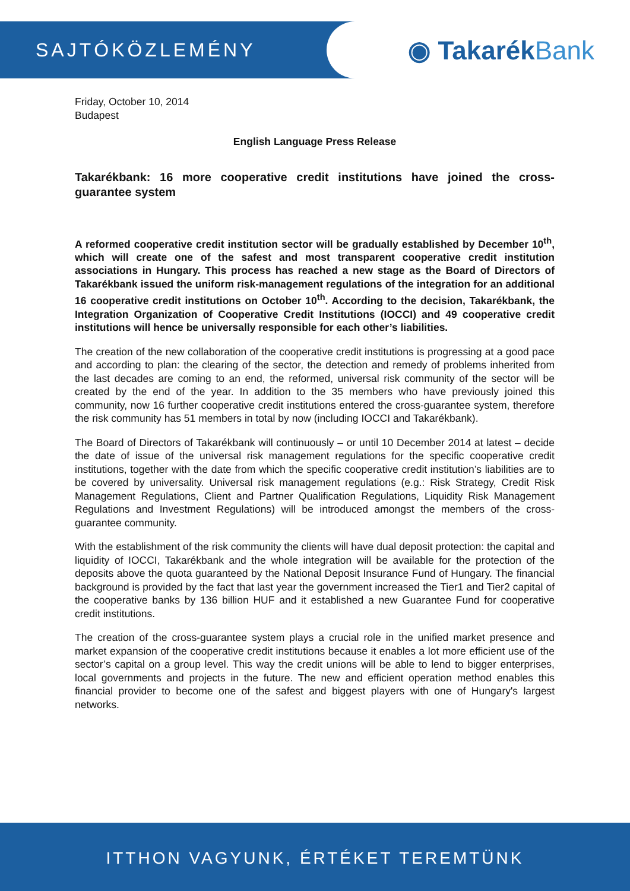SAJTÓKÖZLEMÉNY
◉ TakarékBank
Friday, October 10, 2014
Budapest
English Language Press Release
Takarékbank: 16 more cooperative credit institutions have joined the cross-guarantee system
A reformed cooperative credit institution sector will be gradually established by December 10<sup>th</sup>, which will create one of the safest and most transparent cooperative credit institution associations in Hungary. This process has reached a new stage as the Board of Directors of Takarékbank issued the uniform risk-management regulations of the integration for an additional 16 cooperative credit institutions on October 10<sup>th</sup>. According to the decision, Takarékbank, the Integration Organization of Cooperative Credit Institutions (IOCCI) and 49 cooperative credit institutions will hence be universally responsible for each other’s liabilities.
The creation of the new collaboration of the cooperative credit institutions is progressing at a good pace and according to plan: the clearing of the sector, the detection and remedy of problems inherited from the last decades are coming to an end, the reformed, universal risk community of the sector will be created by the end of the year. In addition to the 35 members who have previously joined this community, now 16 further cooperative credit institutions entered the cross-guarantee system, therefore the risk community has 51 members in total by now (including IOCCI and Takarékbank).
The Board of Directors of Takarékbank will continuously – or until 10 December 2014 at latest – decide the date of issue of the universal risk management regulations for the specific cooperative credit institutions, together with the date from which the specific cooperative credit institution’s liabilities are to be covered by universality. Universal risk management regulations (e.g.: Risk Strategy, Credit Risk Management Regulations, Client and Partner Qualification Regulations, Liquidity Risk Management Regulations and Investment Regulations) will be introduced amongst the members of the cross-guarantee community.
With the establishment of the risk community the clients will have dual deposit protection: the capital and liquidity of IOCCI, Takarékbank and the whole integration will be available for the protection of the deposits above the quota guaranteed by the National Deposit Insurance Fund of Hungary. The financial background is provided by the fact that last year the government increased the Tier1 and Tier2 capital of the cooperative banks by 136 billion HUF and it established a new Guarantee Fund for cooperative credit institutions.
The creation of the cross-guarantee system plays a crucial role in the unified market presence and market expansion of the cooperative credit institutions because it enables a lot more efficient use of the sector’s capital on a group level. This way the credit unions will be able to lend to bigger enterprises, local governments and projects in the future. The new and efficient operation method enables this financial provider to become one of the safest and biggest players with one of Hungary's largest networks.
ITTHON VAGYUNK, ÉRTÉKET TEREMTÜNK